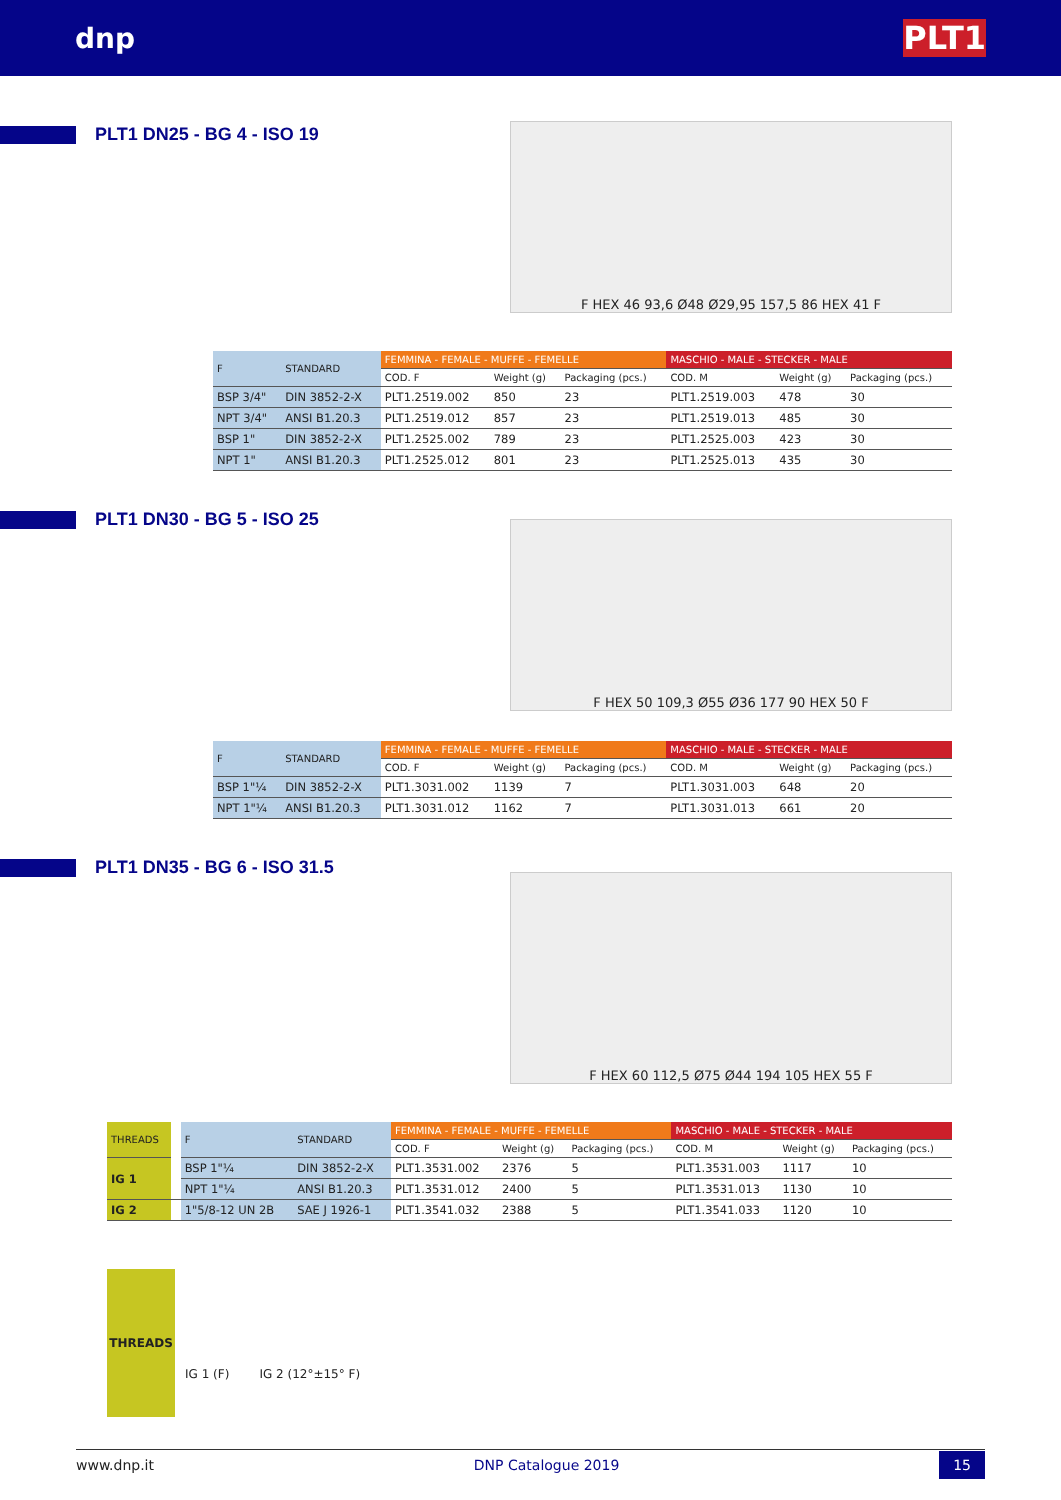dnp PLT1
PLT1 DN25 - BG 4 - ISO 19 F HEX 46 93,6 Ø48 Ø29,95 157,5 86 HEX 41 F
| F | STANDARD | FEMMINA - FEMALE - MUFFE - FEMELLE | | | MASCHIO - MALE - STECKER - MALE | | |
| --- | --- | --- | --- | --- | --- | --- | --- |
| | | COD. F | Weight (g) | Packaging (pcs.) | COD. M | Weight (g) | Packaging (pcs.) |
| BSP 3/4" | DIN 3852-2-X | PLT1.2519.002 | 850 | 23 | PLT1.2519.003 | 478 | 30 |
| NPT 3/4" | ANSI B1.20.3 | PLT1.2519.012 | 857 | 23 | PLT1.2519.013 | 485 | 30 |
| BSP 1" | DIN 3852-2-X | PLT1.2525.002 | 789 | 23 | PLT1.2525.003 | 423 | 30 |
| NPT 1" | ANSI B1.20.3 | PLT1.2525.012 | 801 | 23 | PLT1.2525.013 | 435 | 30 |
PLT1 DN30 - BG 5 - ISO 25 F HEX 50 109,3 Ø55 Ø36 177 90 HEX 50 F
| F | STANDARD | FEMMINA - FEMALE - MUFFE - FEMELLE | | | MASCHIO - MALE - STECKER - MALE | | |
| --- | --- | --- | --- | --- | --- | --- | --- |
| | | COD. F | Weight (g) | Packaging (pcs.) | COD. M | Weight (g) | Packaging (pcs.) |
| BSP 1"¼ | DIN 3852-2-X | PLT1.3031.002 | 1139 | 7 | PLT1.3031.003 | 648 | 20 |
| NPT 1"¼ | ANSI B1.20.3 | PLT1.3031.012 | 1162 | 7 | PLT1.3031.013 | 661 | 20 |
PLT1 DN35 - BG 6 - ISO 31.5
F HEX 60 112,5 Ø75 Ø44 194 105 HEX 55 F
| THREADS | | F | STANDARD | FEMMINA - FEMALE - MUFFE - FEMELLE | | | MASCHIO - MALE - STECKER - MALE | | |
| --- | --- | --- | --- | --- | --- | --- | --- | --- | --- |
| | | | | COD. F | Weight (g) | Packaging (pcs.) | COD. M | Weight (g) | Packaging (pcs.) |
| IG 1 | | BSP 1"¼ | DIN 3852-2-X | PLT1.3531.002 | 2376 | 5 | PLT1.3531.003 | 1117 | 10 |
| | | NPT 1"¼ | ANSI B1.20.3 | PLT1.3531.012 | 2400 | 5 | PLT1.3531.013 | 1130 | 10 |
| IG 2 | | 1"5/8-12 UN 2B | SAE J 1926-1 | PLT1.3541.032 | 2388 | 5 | PLT1.3541.033 | 1120 | 10 |
THREADS IG 1 (F) IG 2 (12°±15° F)
www.dnp.it DNP Catalogue 2019 15